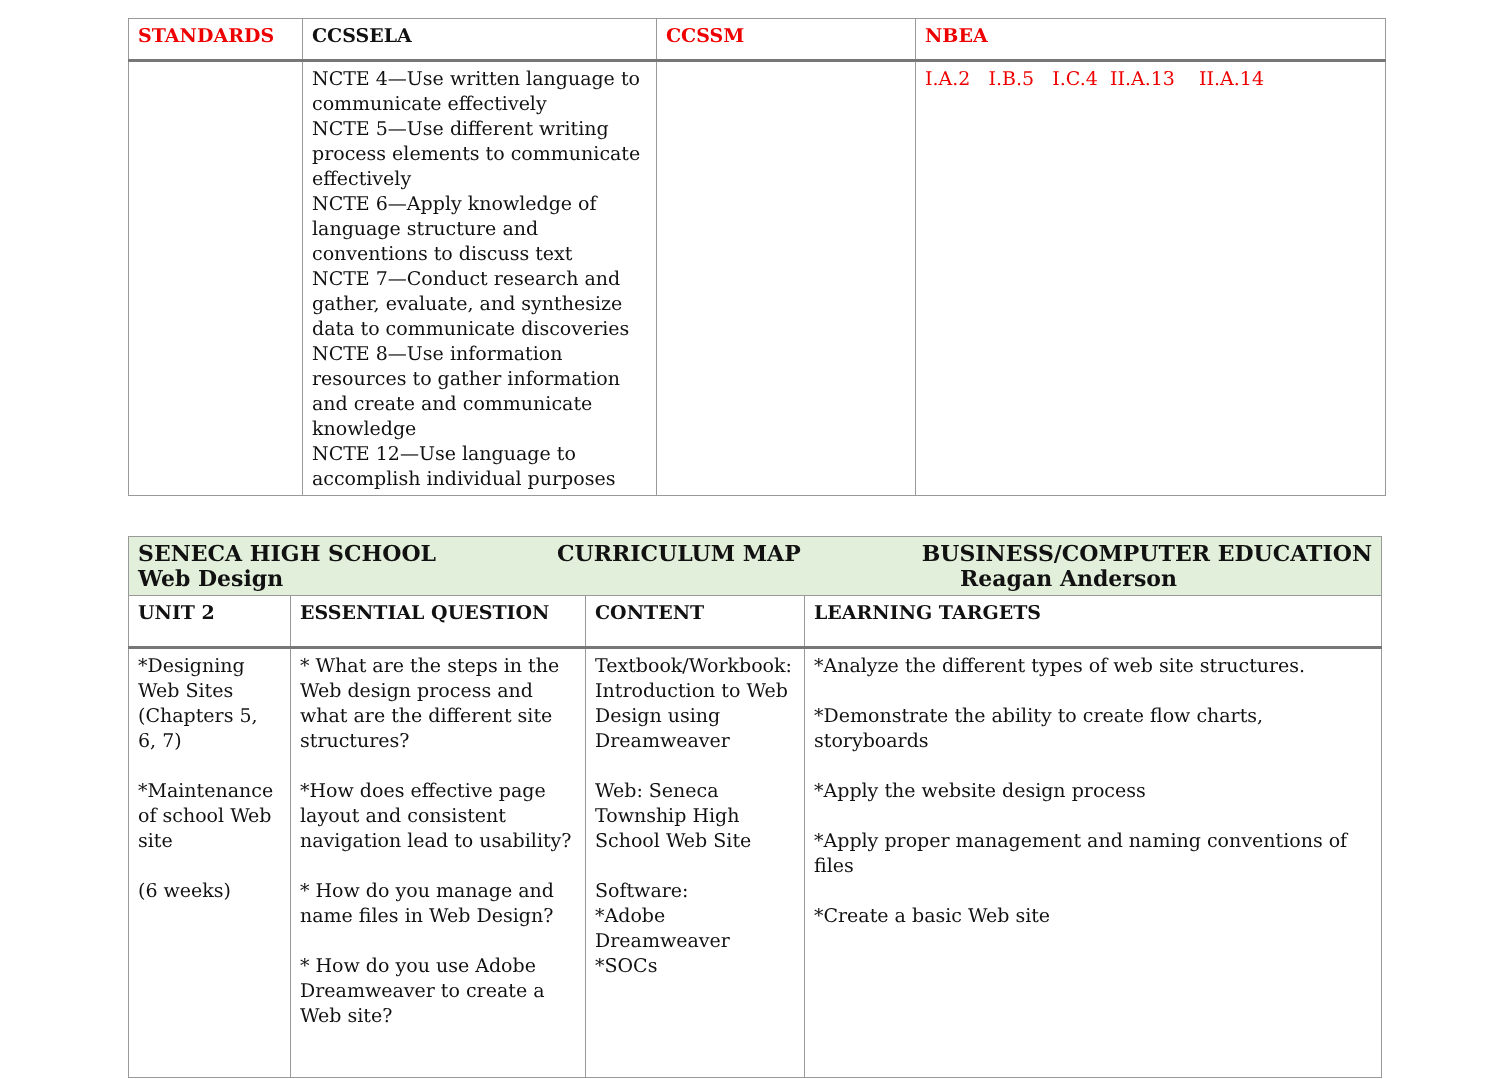| STANDARDS | CCSSELA | CCSSM | NBEA |
| --- | --- | --- | --- |
| | NCTE 4—Use written language to communicate effectively NCTE 5—Use different writing process elements to communicate effectively NCTE 6—Apply knowledge of language structure and conventions to discuss text NCTE 7—Conduct research and gather, evaluate, and synthesize data to communicate discoveries NCTE 8—Use information resources to gather information and create and communicate knowledge NCTE 12—Use language to accomplish individual purposes | | I.A.2 I.B.5 I.C.4 II.A.13 II.A.14 |
| SENECA HIGH SCHOOL CURRICULUM MAP BUSINESS/COMPUTER EDUCATION Web Design Reagan Anderson | | | |
| UNIT 2 | ESSENTIAL QUESTION | CONTENT | LEARNING TARGETS |
| *Designing Web Sites (Chapters 5, 6, 7) *Maintenance of school Web site (6 weeks) | * What are the steps in the Web design process and what are the different site structures? *How does effective page layout and consistent navigation lead to usability? * How do you manage and name files in Web Design? * How do you use Adobe Dreamweaver to create a Web site? | Textbook/Workbook: Introduction to Web Design using Dreamweaver Web: Seneca Township High School Web Site Software: *Adobe Dreamweaver *SOCs | *Analyze the different types of web site structures. *Demonstrate the ability to create flow charts, storyboards *Apply the website design process *Apply proper management and naming conventions of files *Create a basic Web site |